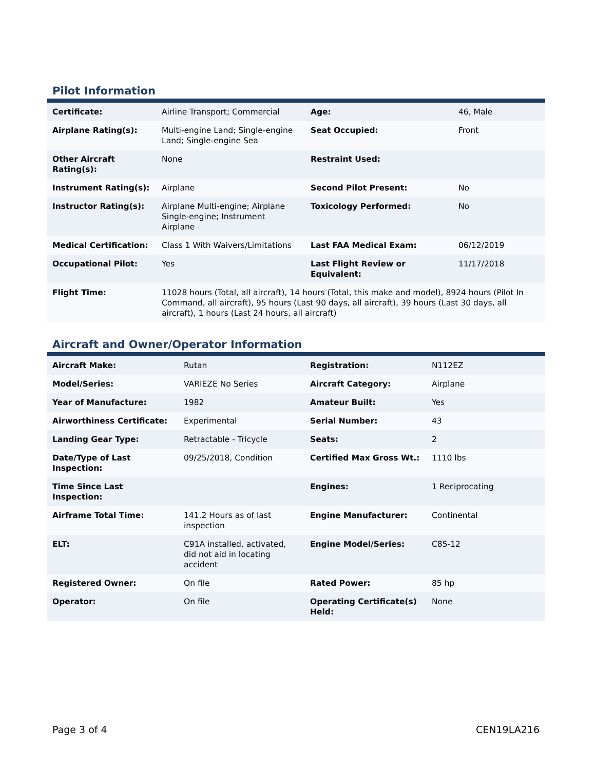Pilot Information
| Certificate: | Airline Transport; Commercial | Age: | 46, Male |
| Airplane Rating(s): | Multi-engine Land; Single-engine Land; Single-engine Sea | Seat Occupied: | Front |
| Other Aircraft Rating(s): | None | Restraint Used: | |
| Instrument Rating(s): | Airplane | Second Pilot Present: | No |
| Instructor Rating(s): | Airplane Multi-engine; Airplane Single-engine; Instrument Airplane | Toxicology Performed: | No |
| Medical Certification: | Class 1 With Waivers/Limitations | Last FAA Medical Exam: | 06/12/2019 |
| Occupational Pilot: | Yes | Last Flight Review or Equivalent: | 11/17/2018 |
| Flight Time: | 11028 hours (Total, all aircraft), 14 hours (Total, this make and model), 8924 hours (Pilot In Command, all aircraft), 95 hours (Last 90 days, all aircraft), 39 hours (Last 30 days, all aircraft), 1 hours (Last 24 hours, all aircraft) | | |
Aircraft and Owner/Operator Information
| Aircraft Make: | Rutan | Registration: | N112EZ |
| Model/Series: | VARIEZE No Series | Aircraft Category: | Airplane |
| Year of Manufacture: | 1982 | Amateur Built: | Yes |
| Airworthiness Certificate: | Experimental | Serial Number: | 43 |
| Landing Gear Type: | Retractable - Tricycle | Seats: | 2 |
| Date/Type of Last Inspection: | 09/25/2018, Condition | Certified Max Gross Wt.: | 1110 lbs |
| Time Since Last Inspection: | | Engines: | 1 Reciprocating |
| Airframe Total Time: | 141.2 Hours as of last inspection | Engine Manufacturer: | Continental |
| ELT: | C91A installed, activated, did not aid in locating accident | Engine Model/Series: | C85-12 |
| Registered Owner: | On file | Rated Power: | 85 hp |
| Operator: | On file | Operating Certificate(s) Held: | None |
Page 3 of 4 CEN19LA216